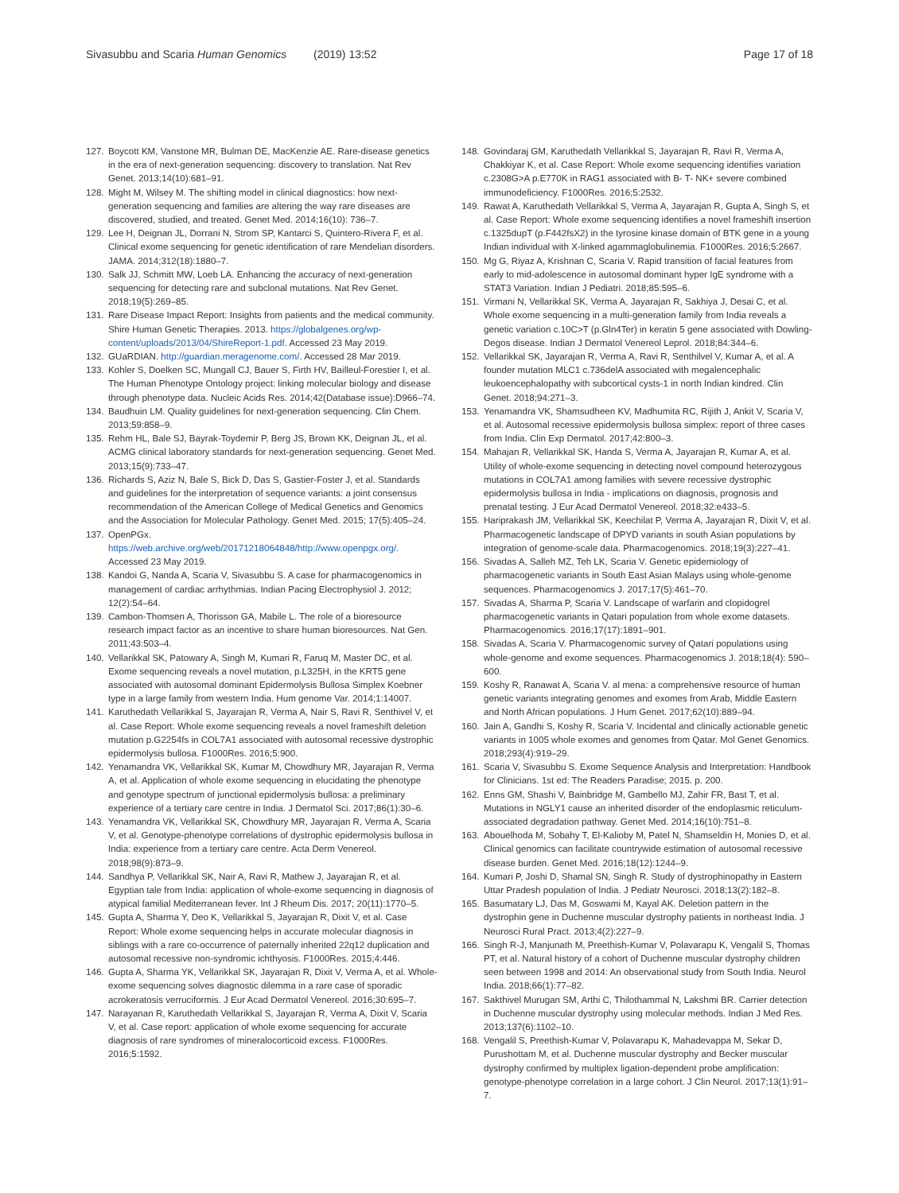Sivasubbu and Scaria Human Genomics (2019) 13:52
Page 17 of 18
127. Boycott KM, Vanstone MR, Bulman DE, MacKenzie AE. Rare-disease genetics in the era of next-generation sequencing: discovery to translation. Nat Rev Genet. 2013;14(10):681–91.
128. Might M, Wilsey M. The shifting model in clinical diagnostics: how next-generation sequencing and families are altering the way rare diseases are discovered, studied, and treated. Genet Med. 2014;16(10): 736–7.
129. Lee H, Deignan JL, Dorrani N, Strom SP, Kantarci S, Quintero-Rivera F, et al. Clinical exome sequencing for genetic identification of rare Mendelian disorders. JAMA. 2014;312(18):1880–7.
130. Salk JJ, Schmitt MW, Loeb LA. Enhancing the accuracy of next-generation sequencing for detecting rare and subclonal mutations. Nat Rev Genet. 2018;19(5):269–85.
131. Rare Disease Impact Report: Insights from patients and the medical community. Shire Human Genetic Therapies. 2013. https://globalgenes.org/wp-content/uploads/2013/04/ShireReport-1.pdf. Accessed 23 May 2019.
132. GUaRDIAN. http://guardian.meragenome.com/. Accessed 28 Mar 2019.
133. Kohler S, Doelken SC, Mungall CJ, Bauer S, Firth HV, Bailleul-Forestier I, et al. The Human Phenotype Ontology project: linking molecular biology and disease through phenotype data. Nucleic Acids Res. 2014;42(Database issue):D966–74.
134. Baudhuin LM. Quality guidelines for next-generation sequencing. Clin Chem. 2013;59:858–9.
135. Rehm HL, Bale SJ, Bayrak-Toydemir P, Berg JS, Brown KK, Deignan JL, et al. ACMG clinical laboratory standards for next-generation sequencing. Genet Med. 2013;15(9):733–47.
136. Richards S, Aziz N, Bale S, Bick D, Das S, Gastier-Foster J, et al. Standards and guidelines for the interpretation of sequence variants: a joint consensus recommendation of the American College of Medical Genetics and Genomics and the Association for Molecular Pathology. Genet Med. 2015; 17(5):405–24.
137. OpenPGx. https://web.archive.org/web/20171218064848/http://www.openpgx.org/. Accessed 23 May 2019.
138. Kandoi G, Nanda A, Scaria V, Sivasubbu S. A case for pharmacogenomics in management of cardiac arrhythmias. Indian Pacing Electrophysiol J. 2012; 12(2):54–64.
139. Cambon-Thomsen A, Thorisson GA, Mabile L. The role of a bioresource research impact factor as an incentive to share human bioresources. Nat Gen. 2011;43:503–4.
140. Vellarikkal SK, Patowary A, Singh M, Kumari R, Faruq M, Master DC, et al. Exome sequencing reveals a novel mutation, p.L325H, in the KRT5 gene associated with autosomal dominant Epidermolysis Bullosa Simplex Koebner type in a large family from western India. Hum genome Var. 2014;1:14007.
141. Karuthedath Vellarikkal S, Jayarajan R, Verma A, Nair S, Ravi R, Senthivel V, et al. Case Report: Whole exome sequencing reveals a novel frameshift deletion mutation p.G2254fs in COL7A1 associated with autosomal recessive dystrophic epidermolysis bullosa. F1000Res. 2016;5:900.
142. Yenamandra VK, Vellarikkal SK, Kumar M, Chowdhury MR, Jayarajan R, Verma A, et al. Application of whole exome sequencing in elucidating the phenotype and genotype spectrum of junctional epidermolysis bullosa: a preliminary experience of a tertiary care centre in India. J Dermatol Sci. 2017;86(1):30–6.
143. Yenamandra VK, Vellarikkal SK, Chowdhury MR, Jayarajan R, Verma A, Scaria V, et al. Genotype-phenotype correlations of dystrophic epidermolysis bullosa in India: experience from a tertiary care centre. Acta Derm Venereol. 2018;98(9):873–9.
144. Sandhya P, Vellarikkal SK, Nair A, Ravi R, Mathew J, Jayarajan R, et al. Egyptian tale from India: application of whole-exome sequencing in diagnosis of atypical familial Mediterranean fever. Int J Rheum Dis. 2017; 20(11):1770–5.
145. Gupta A, Sharma Y, Deo K, Vellarikkal S, Jayarajan R, Dixit V, et al. Case Report: Whole exome sequencing helps in accurate molecular diagnosis in siblings with a rare co-occurrence of paternally inherited 22q12 duplication and autosomal recessive non-syndromic ichthyosis. F1000Res. 2015;4:446.
146. Gupta A, Sharma YK, Vellarikkal SK, Jayarajan R, Dixit V, Verma A, et al. Whole-exome sequencing solves diagnostic dilemma in a rare case of sporadic acrokeratosis verruciformis. J Eur Acad Dermatol Venereol. 2016;30:695–7.
147. Narayanan R, Karuthedath Vellarikkal S, Jayarajan R, Verma A, Dixit V, Scaria V, et al. Case report: application of whole exome sequencing for accurate diagnosis of rare syndromes of mineralocorticoid excess. F1000Res. 2016;5:1592.
148. Govindaraj GM, Karuthedath Vellarikkal S, Jayarajan R, Ravi R, Verma A, Chakkiyar K, et al. Case Report: Whole exome sequencing identifies variation c.2308G>A p.E770K in RAG1 associated with B- T- NK+ severe combined immunodeficiency. F1000Res. 2016;5:2532.
149. Rawat A, Karuthedath Vellarikkal S, Verma A, Jayarajan R, Gupta A, Singh S, et al. Case Report: Whole exome sequencing identifies a novel frameshift insertion c.1325dupT (p.F442fsX2) in the tyrosine kinase domain of BTK gene in a young Indian individual with X-linked agammaglobulinemia. F1000Res. 2016;5:2667.
150. Mg G, Riyaz A, Krishnan C, Scaria V. Rapid transition of facial features from early to mid-adolescence in autosomal dominant hyper IgE syndrome with a STAT3 Variation. Indian J Pediatri. 2018;85:595–6.
151. Virmani N, Vellarikkal SK, Verma A, Jayarajan R, Sakhiya J, Desai C, et al. Whole exome sequencing in a multi-generation family from India reveals a genetic variation c.10C>T (p.Gln4Ter) in keratin 5 gene associated with Dowling-Degos disease. Indian J Dermatol Venereol Leprol. 2018;84:344–6.
152. Vellarikkal SK, Jayarajan R, Verma A, Ravi R, Senthilvel V, Kumar A, et al. A founder mutation MLC1 c.736delA associated with megalencephalic leukoencephalopathy with subcortical cysts-1 in north Indian kindred. Clin Genet. 2018;94:271–3.
153. Yenamandra VK, Shamsudheen KV, Madhumita RC, Rijith J, Ankit V, Scaria V, et al. Autosomal recessive epidermolysis bullosa simplex: report of three cases from India. Clin Exp Dermatol. 2017;42:800–3.
154. Mahajan R, Vellarikkal SK, Handa S, Verma A, Jayarajan R, Kumar A, et al. Utility of whole-exome sequencing in detecting novel compound heterozygous mutations in COL7A1 among families with severe recessive dystrophic epidermolysis bullosa in India - implications on diagnosis, prognosis and prenatal testing. J Eur Acad Dermatol Venereol. 2018;32:e433–5.
155. Hariprakash JM, Vellarikkal SK, Keechilat P, Verma A, Jayarajan R, Dixit V, et al. Pharmacogenetic landscape of DPYD variants in south Asian populations by integration of genome-scale data. Pharmacogenomics. 2018;19(3):227–41.
156. Sivadas A, Salleh MZ, Teh LK, Scaria V. Genetic epidemiology of pharmacogenetic variants in South East Asian Malays using whole-genome sequences. Pharmacogenomics J. 2017;17(5):461–70.
157. Sivadas A, Sharma P, Scaria V. Landscape of warfarin and clopidogrel pharmacogenetic variants in Qatari population from whole exome datasets. Pharmacogenomics. 2016;17(17):1891–901.
158. Sivadas A, Scaria V. Pharmacogenomic survey of Qatari populations using whole-genome and exome sequences. Pharmacogenomics J. 2018;18(4): 590–600.
159. Koshy R, Ranawat A, Scaria V. al mena: a comprehensive resource of human genetic variants integrating genomes and exomes from Arab, Middle Eastern and North African populations. J Hum Genet. 2017;62(10):889–94.
160. Jain A, Gandhi S, Koshy R, Scaria V. Incidental and clinically actionable genetic variants in 1005 whole exomes and genomes from Qatar. Mol Genet Genomics. 2018;293(4):919–29.
161. Scaria V, Sivasubbu S. Exome Sequence Analysis and Interpretation: Handbook for Clinicians. 1st ed: The Readers Paradise; 2015. p. 200.
162. Enns GM, Shashi V, Bainbridge M, Gambello MJ, Zahir FR, Bast T, et al. Mutations in NGLY1 cause an inherited disorder of the endoplasmic reticulum-associated degradation pathway. Genet Med. 2014;16(10):751–8.
163. Abouelhoda M, Sobahy T, El-Kalioby M, Patel N, Shamseldin H, Monies D, et al. Clinical genomics can facilitate countrywide estimation of autosomal recessive disease burden. Genet Med. 2016;18(12):1244–9.
164. Kumari P, Joshi D, Shamal SN, Singh R. Study of dystrophinopathy in Eastern Uttar Pradesh population of India. J Pediatr Neurosci. 2018;13(2):182–8.
165. Basumatary LJ, Das M, Goswami M, Kayal AK. Deletion pattern in the dystrophin gene in Duchenne muscular dystrophy patients in northeast India. J Neurosci Rural Pract. 2013;4(2):227–9.
166. Singh R-J, Manjunath M, Preethish-Kumar V, Polavarapu K, Vengalil S, Thomas PT, et al. Natural history of a cohort of Duchenne muscular dystrophy children seen between 1998 and 2014: An observational study from South India. Neurol India. 2018;66(1):77–82.
167. Sakthivel Murugan SM, Arthi C, Thilothammal N, Lakshmi BR. Carrier detection in Duchenne muscular dystrophy using molecular methods. Indian J Med Res. 2013;137(6):1102–10.
168. Vengalil S, Preethish-Kumar V, Polavarapu K, Mahadevappa M, Sekar D, Purushottam M, et al. Duchenne muscular dystrophy and Becker muscular dystrophy confirmed by multiplex ligation-dependent probe amplification: genotype-phenotype correlation in a large cohort. J Clin Neurol. 2017;13(1):91–7.